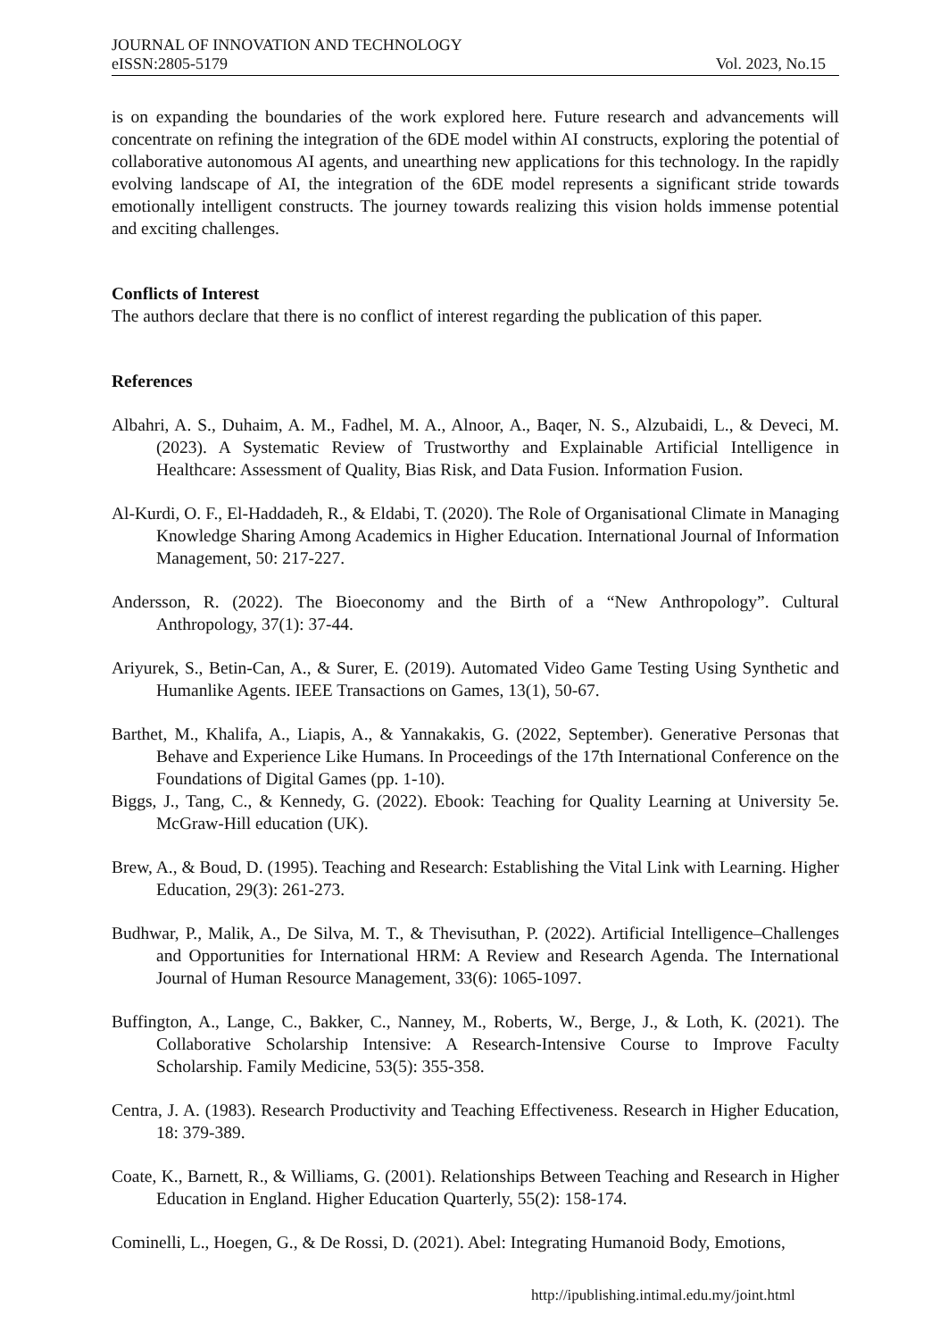JOURNAL OF INNOVATION AND TECHNOLOGY
eISSN:2805-5179 Vol. 2023, No.15
is on expanding the boundaries of the work explored here. Future research and advancements will concentrate on refining the integration of the 6DE model within AI constructs, exploring the potential of collaborative autonomous AI agents, and unearthing new applications for this technology. In the rapidly evolving landscape of AI, the integration of the 6DE model represents a significant stride towards emotionally intelligent constructs. The journey towards realizing this vision holds immense potential and exciting challenges.
Conflicts of Interest
The authors declare that there is no conflict of interest regarding the publication of this paper.
References
Albahri, A. S., Duhaim, A. M., Fadhel, M. A., Alnoor, A., Baqer, N. S., Alzubaidi, L., & Deveci, M. (2023). A Systematic Review of Trustworthy and Explainable Artificial Intelligence in Healthcare: Assessment of Quality, Bias Risk, and Data Fusion. Information Fusion.
Al-Kurdi, O. F., El-Haddadeh, R., & Eldabi, T. (2020). The Role of Organisational Climate in Managing Knowledge Sharing Among Academics in Higher Education. International Journal of Information Management, 50: 217-227.
Andersson, R. (2022). The Bioeconomy and the Birth of a “New Anthropology”. Cultural Anthropology, 37(1): 37-44.
Ariyurek, S., Betin-Can, A., & Surer, E. (2019). Automated Video Game Testing Using Synthetic and Humanlike Agents. IEEE Transactions on Games, 13(1), 50-67.
Barthet, M., Khalifa, A., Liapis, A., & Yannakakis, G. (2022, September). Generative Personas that Behave and Experience Like Humans. In Proceedings of the 17th International Conference on the Foundations of Digital Games (pp. 1-10).
Biggs, J., Tang, C., & Kennedy, G. (2022). Ebook: Teaching for Quality Learning at University 5e. McGraw-Hill education (UK).
Brew, A., & Boud, D. (1995). Teaching and Research: Establishing the Vital Link with Learning. Higher Education, 29(3): 261-273.
Budhwar, P., Malik, A., De Silva, M. T., & Thevisuthan, P. (2022). Artificial Intelligence–Challenges and Opportunities for International HRM: A Review and Research Agenda. The International Journal of Human Resource Management, 33(6): 1065-1097.
Buffington, A., Lange, C., Bakker, C., Nanney, M., Roberts, W., Berge, J., & Loth, K. (2021). The Collaborative Scholarship Intensive: A Research-Intensive Course to Improve Faculty Scholarship. Family Medicine, 53(5): 355-358.
Centra, J. A. (1983). Research Productivity and Teaching Effectiveness. Research in Higher Education, 18: 379-389.
Coate, K., Barnett, R., & Williams, G. (2001). Relationships Between Teaching and Research in Higher Education in England. Higher Education Quarterly, 55(2): 158-174.
Cominelli, L., Hoegen, G., & De Rossi, D. (2021). Abel: Integrating Humanoid Body, Emotions,
http://ipublishing.intimal.edu.my/joint.html